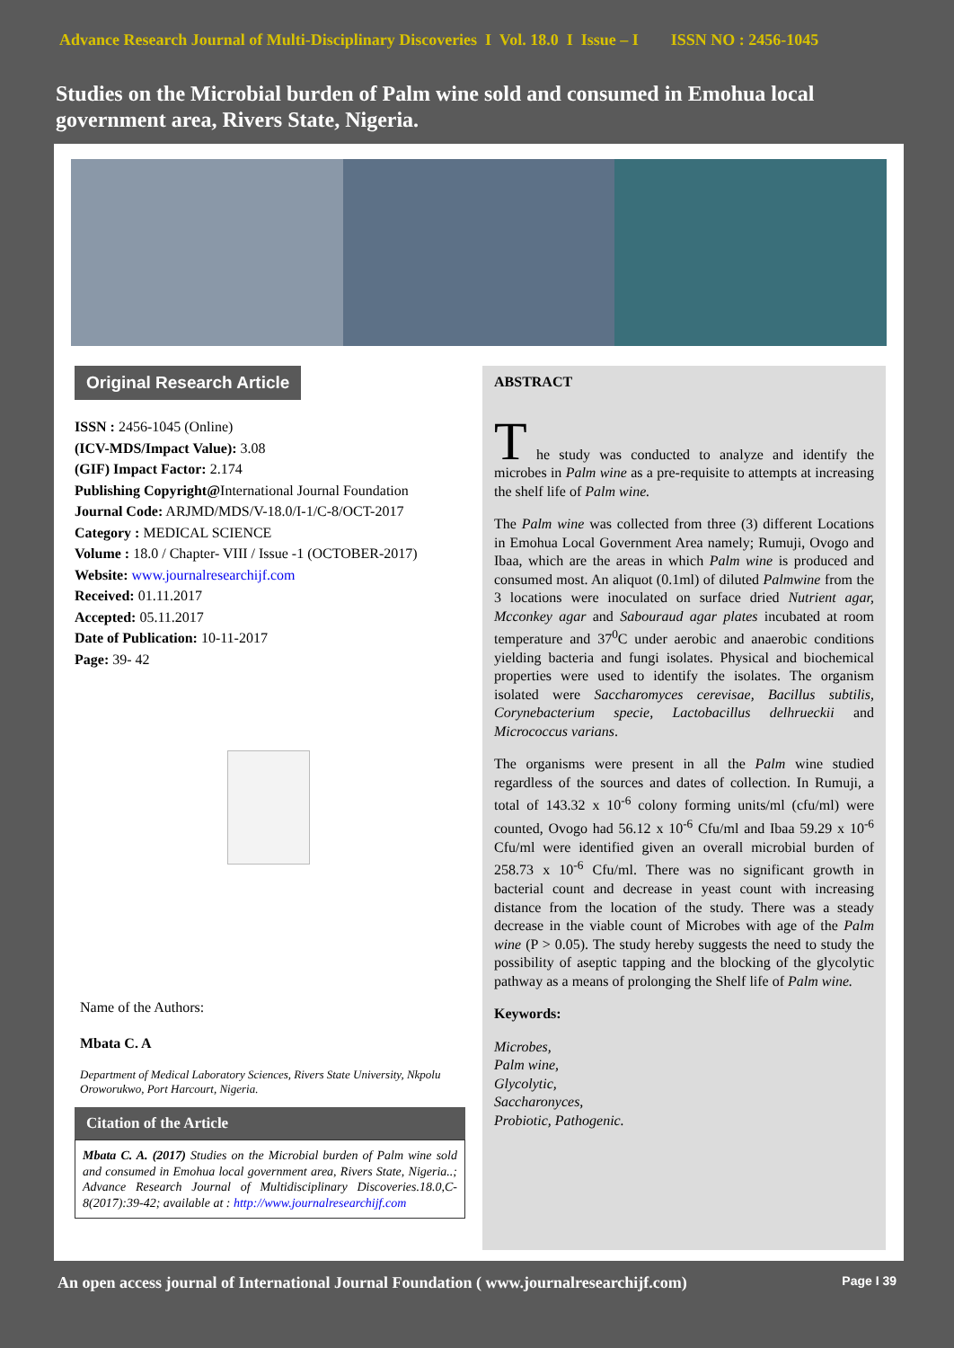Advance Research Journal of Multi-Disciplinary Discoveries I Vol. 18.0 I Issue – I ISSN NO : 2456-1045
Studies on the Microbial burden of Palm wine sold and consumed in Emohua local government area, Rivers State, Nigeria.
Original Research Article
ISSN : 2456-1045 (Online)
(ICV-MDS/Impact Value): 3.08
(GIF) Impact Factor: 2.174
Publishing Copyright@International Journal Foundation
Journal Code: ARJMD/MDS/V-18.0/I-1/C-8/OCT-2017
Category : MEDICAL SCIENCE
Volume : 18.0 / Chapter- VIII / Issue -1 (OCTOBER-2017)
Website: www.journalresearchijf.com
Received: 01.11.2017
Accepted: 05.11.2017
Date of Publication: 10-11-2017
Page: 39- 42
Name of the Authors:
Mbata C. A
Department of Medical Laboratory Sciences, Rivers State University, Nkpolu Oroworukwo, Port Harcourt, Nigeria.
Citation of the Article
Mbata C. A. (2017) Studies on the Microbial burden of Palm wine sold and consumed in Emohua local government area, Rivers State, Nigeria..; Advance Research Journal of Multidisciplinary Discoveries.18.0,C-8(2017):39-42; available at : http://www.journalresearchijf.com
ABSTRACT
T he study was conducted to analyze and identify the microbes in Palm wine as a pre-requisite to attempts at increasing the shelf life of Palm wine.
The Palm wine was collected from three (3) different Locations in Emohua Local Government Area namely; Rumuji, Ovogo and Ibaa, which are the areas in which Palm wine is produced and consumed most. An aliquot (0.1ml) of diluted Palmwine from the 3 locations were inoculated on surface dried Nutrient agar, Mcconkey agar and Sabouraud agar plates incubated at room temperature and 37<sup>0</sup>C under aerobic and anaerobic conditions yielding bacteria and fungi isolates. Physical and biochemical properties were used to identify the isolates. The organism isolated were Saccharomyces cerevisae, Bacillus subtilis, Corynebacterium specie, Lactobacillus delhrueckii and Micrococcus varians.
The organisms were present in all the Palm wine studied regardless of the sources and dates of collection. In Rumuji, a total of 143.32 x 10<sup>-6</sup> colony forming units/ml (cfu/ml) were counted, Ovogo had 56.12 x 10<sup>-6</sup> Cfu/ml and Ibaa 59.29 x 10<sup>-6</sup> Cfu/ml were identified given an overall microbial burden of 258.73 x 10<sup>-6</sup> Cfu/ml. There was no significant growth in bacterial count and decrease in yeast count with increasing distance from the location of the study. There was a steady decrease in the viable count of Microbes with age of the Palm wine (P > 0.05). The study hereby suggests the need to study the possibility of aseptic tapping and the blocking of the glycolytic pathway as a means of prolonging the Shelf life of Palm wine.
Keywords:
Microbes,
Palm wine,
Glycolytic,
Saccharonyces,
Probiotic, Pathogenic.
An open access journal of International Journal Foundation ( www.journalresearchijf.com) Page I 39